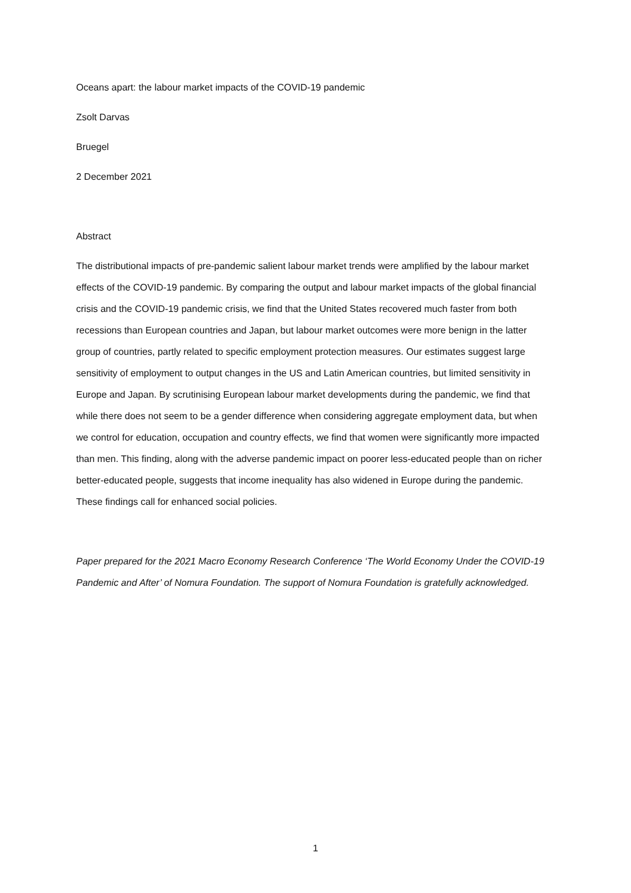Oceans apart: the labour market impacts of the COVID-19 pandemic
Zsolt Darvas
Bruegel
2 December 2021
Abstract
The distributional impacts of pre-pandemic salient labour market trends were amplified by the labour market effects of the COVID-19 pandemic. By comparing the output and labour market impacts of the global financial crisis and the COVID-19 pandemic crisis, we find that the United States recovered much faster from both recessions than European countries and Japan, but labour market outcomes were more benign in the latter group of countries, partly related to specific employment protection measures. Our estimates suggest large sensitivity of employment to output changes in the US and Latin American countries, but limited sensitivity in Europe and Japan. By scrutinising European labour market developments during the pandemic, we find that while there does not seem to be a gender difference when considering aggregate employment data, but when we control for education, occupation and country effects, we find that women were significantly more impacted than men. This finding, along with the adverse pandemic impact on poorer less-educated people than on richer better-educated people, suggests that income inequality has also widened in Europe during the pandemic. These findings call for enhanced social policies.
Paper prepared for the 2021 Macro Economy Research Conference ‘The World Economy Under the COVID-19 Pandemic and After’ of Nomura Foundation. The support of Nomura Foundation is gratefully acknowledged.
1